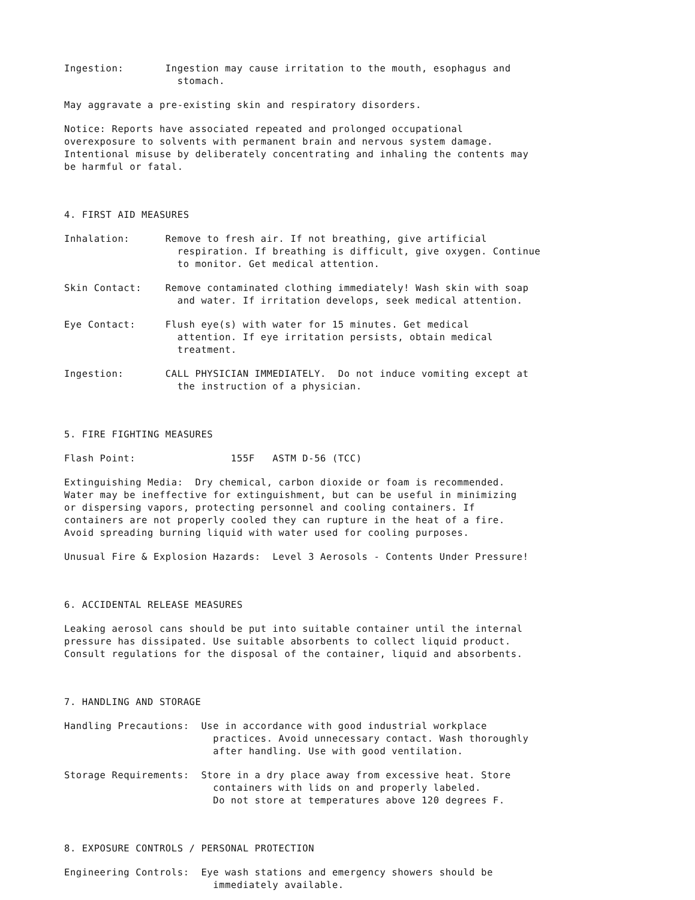Ingestion: Ingestion may cause irritation to the mouth, esophagus and stomach.
May aggravate a pre-existing skin and respiratory disorders.
Notice: Reports have associated repeated and prolonged occupational overexposure to solvents with permanent brain and nervous system damage. Intentional misuse by deliberately concentrating and inhaling the contents may be harmful or fatal.
4. FIRST AID MEASURES
Inhalation: Remove to fresh air. If not breathing, give artificial respiration. If breathing is difficult, give oxygen. Continue to monitor. Get medical attention.
Skin Contact: Remove contaminated clothing immediately! Wash skin with soap and water. If irritation develops, seek medical attention.
Eye Contact: Flush eye(s) with water for 15 minutes. Get medical attention. If eye irritation persists, obtain medical treatment.
Ingestion: CALL PHYSICIAN IMMEDIATELY. Do not induce vomiting except at the instruction of a physician.
5. FIRE FIGHTING MEASURES
Flash Point: 155F ASTM D-56 (TCC)
Extinguishing Media: Dry chemical, carbon dioxide or foam is recommended. Water may be ineffective for extinguishment, but can be useful in minimizing or dispersing vapors, protecting personnel and cooling containers. If containers are not properly cooled they can rupture in the heat of a fire. Avoid spreading burning liquid with water used for cooling purposes.
Unusual Fire & Explosion Hazards: Level 3 Aerosols - Contents Under Pressure!
6. ACCIDENTAL RELEASE MEASURES
Leaking aerosol cans should be put into suitable container until the internal pressure has dissipated. Use suitable absorbents to collect liquid product. Consult regulations for the disposal of the container, liquid and absorbents.
7. HANDLING AND STORAGE
Handling Precautions: Use in accordance with good industrial workplace practices. Avoid unnecessary contact. Wash thoroughly after handling. Use with good ventilation.
Storage Requirements: Store in a dry place away from excessive heat. Store containers with lids on and properly labeled. Do not store at temperatures above 120 degrees F.
8. EXPOSURE CONTROLS / PERSONAL PROTECTION
Engineering Controls: Eye wash stations and emergency showers should be immediately available.